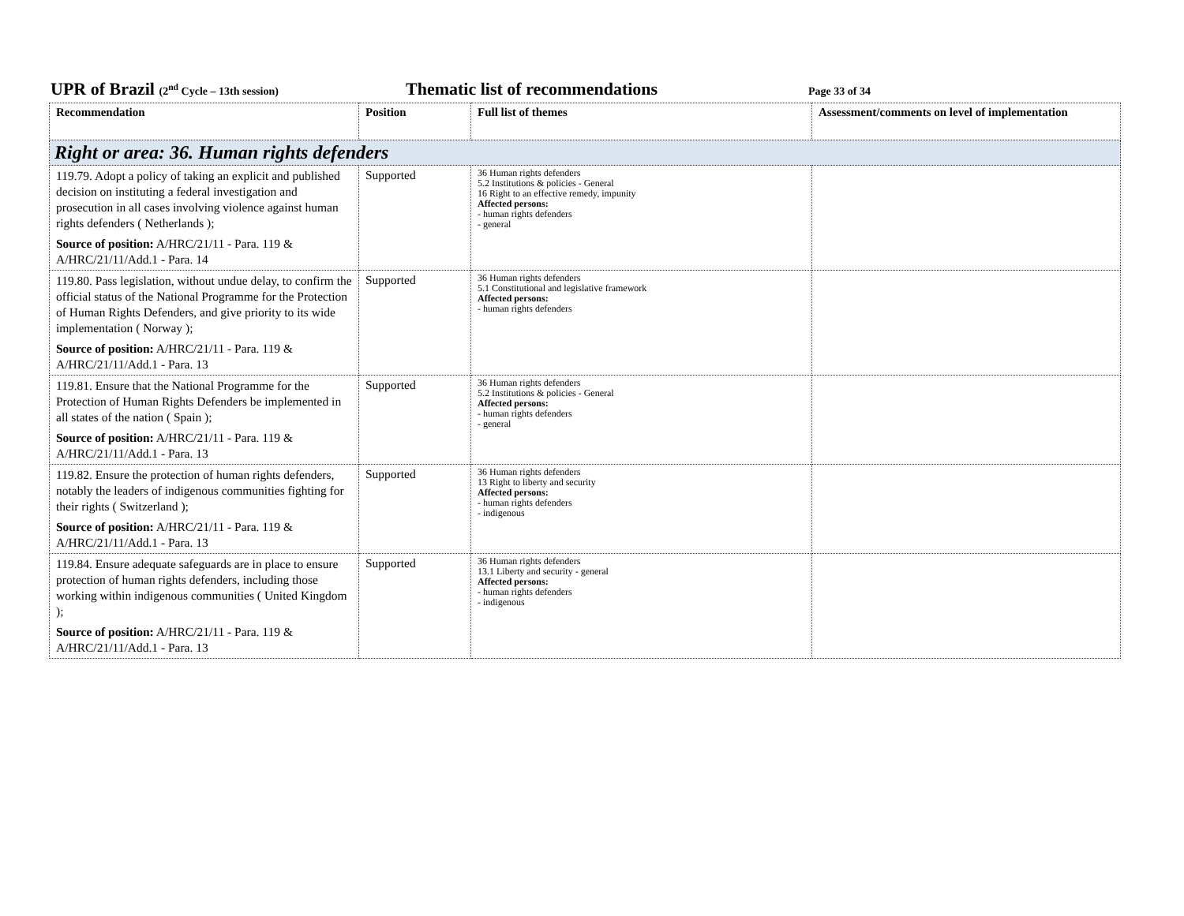UPR of Brazil (2<sup>nd</sup> Cycle – 13th session) Thematic list of recommendations Page 33 of 34
| Recommendation | Position | Full list of themes | Assessment/comments on level of implementation |
| --- | --- | --- | --- |
| Right or area: 36. Human rights defenders | | | |
| 119.79. Adopt a policy of taking an explicit and published decision on instituting a federal investigation and prosecution in all cases involving violence against human rights defenders ( Netherlands ); Source of position: A/HRC/21/11 - Para. 119 & A/HRC/21/11/Add.1 - Para. 14 | Supported | 36 Human rights defenders 5.2 Institutions & policies - General 16 Right to an effective remedy, impunity Affected persons: - human rights defenders - general | |
| 119.80. Pass legislation, without undue delay, to confirm the official status of the National Programme for the Protection of Human Rights Defenders, and give priority to its wide implementation ( Norway ); Source of position: A/HRC/21/11 - Para. 119 & A/HRC/21/11/Add.1 - Para. 13 | Supported | 36 Human rights defenders 5.1 Constitutional and legislative framework Affected persons: - human rights defenders | |
| 119.81. Ensure that the National Programme for the Protection of Human Rights Defenders be implemented in all states of the nation ( Spain ); Source of position: A/HRC/21/11 - Para. 119 & A/HRC/21/11/Add.1 - Para. 13 | Supported | 36 Human rights defenders 5.2 Institutions & policies - General Affected persons: - human rights defenders - general | |
| 119.82. Ensure the protection of human rights defenders, notably the leaders of indigenous communities fighting for their rights ( Switzerland ); Source of position: A/HRC/21/11 - Para. 119 & A/HRC/21/11/Add.1 - Para. 13 | Supported | 36 Human rights defenders 13 Right to liberty and security Affected persons: - human rights defenders - indigenous | |
| 119.84. Ensure adequate safeguards are in place to ensure protection of human rights defenders, including those working within indigenous communities ( United Kingdom ); Source of position: A/HRC/21/11 - Para. 119 & A/HRC/21/11/Add.1 - Para. 13 | Supported | 36 Human rights defenders 13.1 Liberty and security - general Affected persons: - human rights defenders - indigenous | |